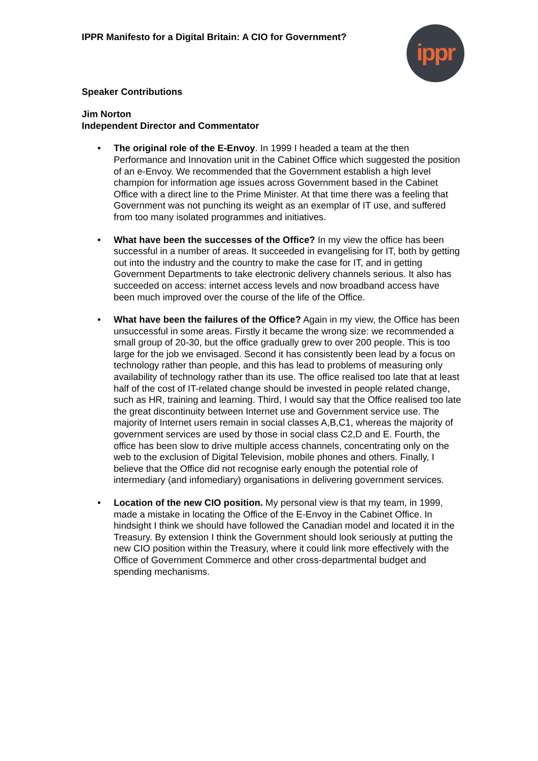ippr
IPPR Manifesto for a Digital Britain: A CIO for Government?
Speaker Contributions
Jim Norton
Independent Director and Commentator
• The original role of the E-Envoy. In 1999 I headed a team at the then Performance and Innovation unit in the Cabinet Office which suggested the position of an e-Envoy. We recommended that the Government establish a high level champion for information age issues across Government based in the Cabinet Office with a direct line to the Prime Minister. At that time there was a feeling that Government was not punching its weight as an exemplar of IT use, and suffered from too many isolated programmes and initiatives.
• What have been the successes of the Office? In my view the office has been successful in a number of areas. It succeeded in evangelising for IT, both by getting out into the industry and the country to make the case for IT, and in getting Government Departments to take electronic delivery channels serious. It also has succeeded on access: internet access levels and now broadband access have been much improved over the course of the life of the Office.
• What have been the failures of the Office? Again in my view, the Office has been unsuccessful in some areas. Firstly it became the wrong size: we recommended a small group of 20-30, but the office gradually grew to over 200 people. This is too large for the job we envisaged. Second it has consistently been lead by a focus on technology rather than people, and this has lead to problems of measuring only availability of technology rather than its use. The office realised too late that at least half of the cost of IT-related change should be invested in people related change, such as HR, training and learning. Third, I would say that the Office realised too late the great discontinuity between Internet use and Government service use. The majority of Internet users remain in social classes A,B,C1, whereas the majority of government services are used by those in social class C2,D and E. Fourth, the office has been slow to drive multiple access channels, concentrating only on the web to the exclusion of Digital Television, mobile phones and others. Finally, I believe that the Office did not recognise early enough the potential role of intermediary (and infomediary) organisations in delivering government services.
• Location of the new CIO position. My personal view is that my team, in 1999, made a mistake in locating the Office of the E-Envoy in the Cabinet Office. In hindsight I think we should have followed the Canadian model and located it in the Treasury. By extension I think the Government should look seriously at putting the new CIO position within the Treasury, where it could link more effectively with the Office of Government Commerce and other cross-departmental budget and spending mechanisms.